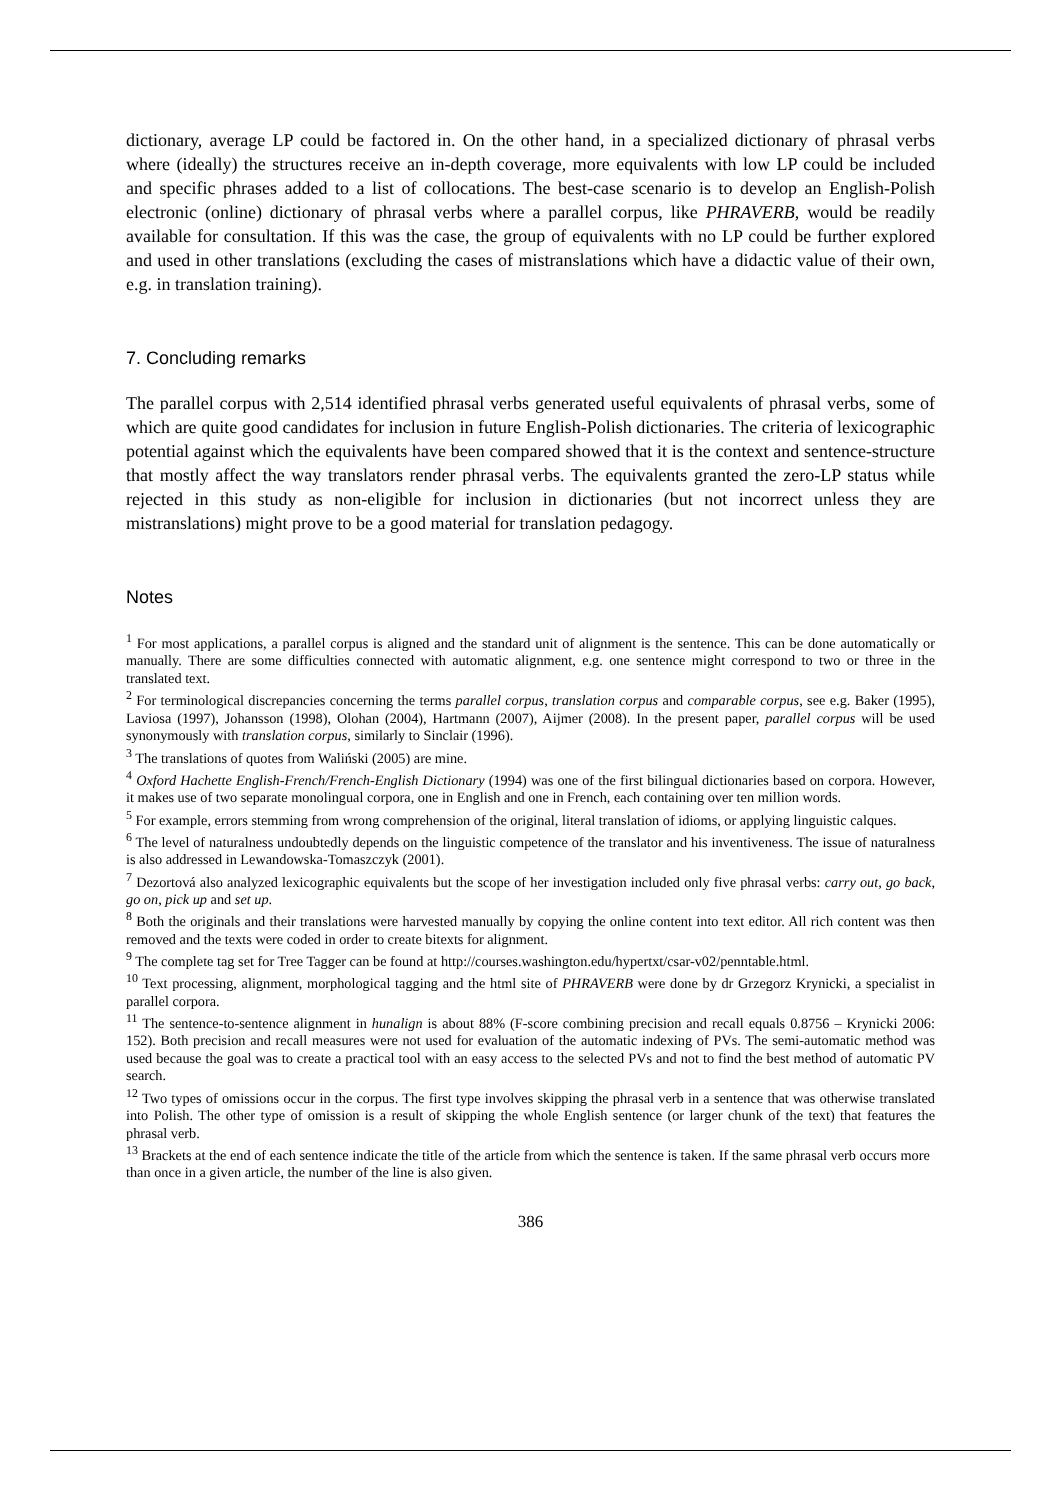dictionary, average LP could be factored in. On the other hand, in a specialized dictionary of phrasal verbs where (ideally) the structures receive an in-depth coverage, more equivalents with low LP could be included and specific phrases added to a list of collocations. The best-case scenario is to develop an English-Polish electronic (online) dictionary of phrasal verbs where a parallel corpus, like PHRAVERB, would be readily available for consultation. If this was the case, the group of equivalents with no LP could be further explored and used in other translations (excluding the cases of mistranslations which have a didactic value of their own, e.g. in translation training).
7. Concluding remarks
The parallel corpus with 2,514 identified phrasal verbs generated useful equivalents of phrasal verbs, some of which are quite good candidates for inclusion in future English-Polish dictionaries. The criteria of lexicographic potential against which the equivalents have been compared showed that it is the context and sentence-structure that mostly affect the way translators render phrasal verbs. The equivalents granted the zero-LP status while rejected in this study as non-eligible for inclusion in dictionaries (but not incorrect unless they are mistranslations) might prove to be a good material for translation pedagogy.
Notes
<sup>1</sup> For most applications, a parallel corpus is aligned and the standard unit of alignment is the sentence. This can be done automatically or manually. There are some difficulties connected with automatic alignment, e.g. one sentence might correspond to two or three in the translated text.
<sup>2</sup> For terminological discrepancies concerning the terms parallel corpus, translation corpus and comparable corpus, see e.g. Baker (1995), Laviosa (1997), Johansson (1998), Olohan (2004), Hartmann (2007), Aijmer (2008). In the present paper, parallel corpus will be used synonymously with translation corpus, similarly to Sinclair (1996).
<sup>3</sup> The translations of quotes from Waliński (2005) are mine.
<sup>4</sup> Oxford Hachette English-French/French-English Dictionary (1994) was one of the first bilingual dictionaries based on corpora. However, it makes use of two separate monolingual corpora, one in English and one in French, each containing over ten million words.
<sup>5</sup> For example, errors stemming from wrong comprehension of the original, literal translation of idioms, or applying linguistic calques.
<sup>6</sup> The level of naturalness undoubtedly depends on the linguistic competence of the translator and his inventiveness. The issue of naturalness is also addressed in Lewandowska-Tomaszczyk (2001).
<sup>7</sup> Dezortová also analyzed lexicographic equivalents but the scope of her investigation included only five phrasal verbs: carry out, go back, go on, pick up and set up.
<sup>8</sup> Both the originals and their translations were harvested manually by copying the online content into text editor. All rich content was then removed and the texts were coded in order to create bitexts for alignment.
<sup>9</sup> The complete tag set for Tree Tagger can be found at http://courses.washington.edu/hypertxt/csar-v02/penntable.html.
<sup>10</sup> Text processing, alignment, morphological tagging and the html site of PHRAVERB were done by dr Grzegorz Krynicki, a specialist in parallel corpora.
<sup>11</sup> The sentence-to-sentence alignment in hunalign is about 88% (F-score combining precision and recall equals 0.8756 – Krynicki 2006: 152). Both precision and recall measures were not used for evaluation of the automatic indexing of PVs. The semi-automatic method was used because the goal was to create a practical tool with an easy access to the selected PVs and not to find the best method of automatic PV search.
<sup>12</sup> Two types of omissions occur in the corpus. The first type involves skipping the phrasal verb in a sentence that was otherwise translated into Polish. The other type of omission is a result of skipping the whole English sentence (or larger chunk of the text) that features the phrasal verb.
<sup>13</sup> Brackets at the end of each sentence indicate the title of the article from which the sentence is taken. If the same phrasal verb occurs more than once in a given article, the number of the line is also given.
386